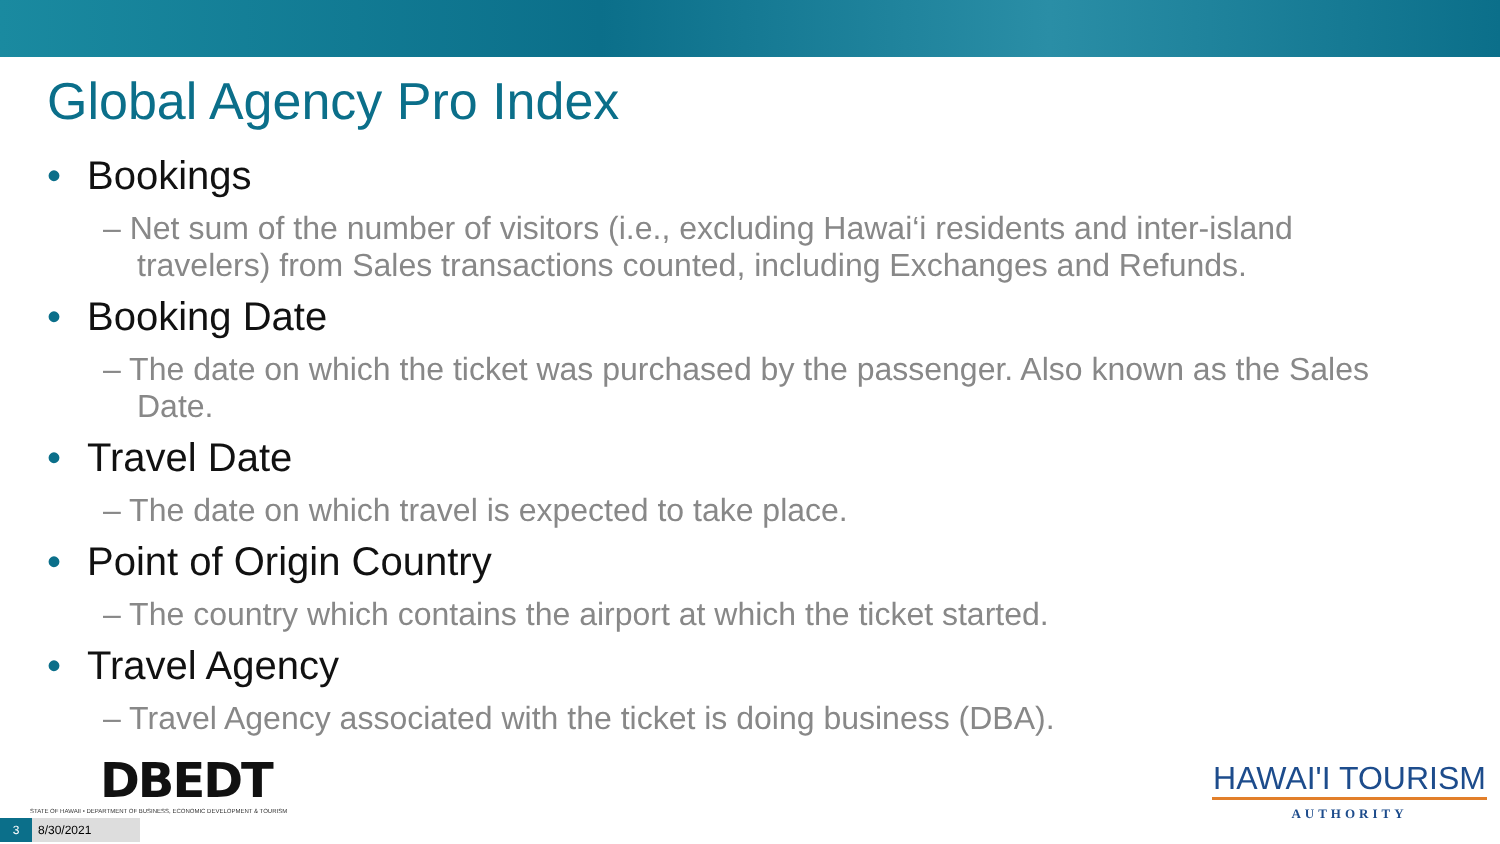Global Agency Pro Index
• Bookings
– Net sum of the number of visitors (i.e., excluding Hawai‘i residents and inter-island travelers) from Sales transactions counted, including Exchanges and Refunds.
• Booking Date
– The date on which the ticket was purchased by the passenger. Also known as the Sales Date.
• Travel Date
– The date on which travel is expected to take place.
• Point of Origin Country
– The country which contains the airport at which the ticket started.
• Travel Agency
– Travel Agency associated with the ticket is doing business (DBA).
DBEDT
STATE OF HAWAII • DEPARTMENT OF BUSINESS, ECONOMIC DEVELOPMENT & TOURISM
HAWAI'I TOURISM
AUTHORITY
3 8/30/2021